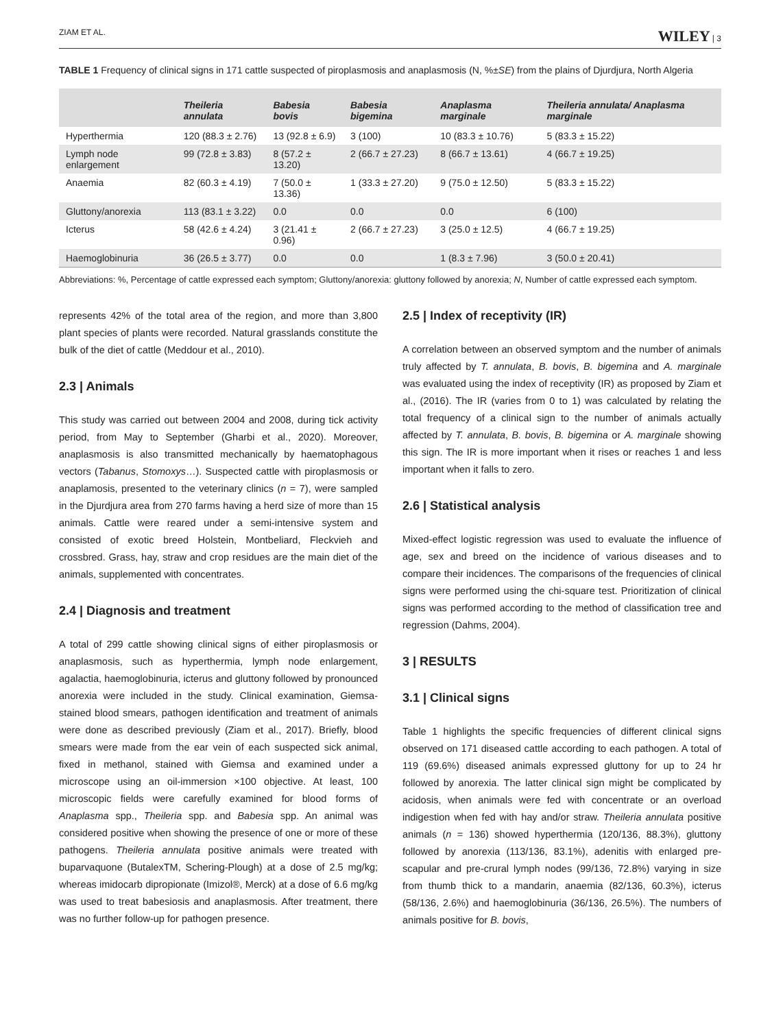ZIAM ET AL. WILEY | 3
TABLE 1 Frequency of clinical signs in 171 cattle suspected of piroplasmosis and anaplasmosis (N, %±SE) from the plains of Djurdjura, North Algeria
| | Theileria annulata | Babesia bovis | Babesia bigemina | Anaplasma marginale | Theileria annulata/ Anaplasma marginale |
| --- | --- | --- | --- | --- | --- |
| Hyperthermia | 120 (88.3 ± 2.76) | 13 (92.8 ± 6.9) | 3 (100) | 10 (83.3 ± 10.76) | 5 (83.3 ± 15.22) |
| Lymph node enlargement | 99 (72.8 ± 3.83) | 8 (57.2 ± 13.20) | 2 (66.7 ± 27.23) | 8 (66.7 ± 13.61) | 4 (66.7 ± 19.25) |
| Anaemia | 82 (60.3 ± 4.19) | 7 (50.0 ± 13.36) | 1 (33.3 ± 27.20) | 9 (75.0 ± 12.50) | 5 (83.3 ± 15.22) |
| Gluttony/anorexia | 113 (83.1 ± 3.22) | 0.0 | 0.0 | 0.0 | 6 (100) |
| Icterus | 58 (42.6 ± 4.24) | 3 (21.41 ± 0.96) | 2 (66.7 ± 27.23) | 3 (25.0 ± 12.5) | 4 (66.7 ± 19.25) |
| Haemoglobinuria | 36 (26.5 ± 3.77) | 0.0 | 0.0 | 1 (8.3 ± 7.96) | 3 (50.0 ± 20.41) |
Abbreviations: %, Percentage of cattle expressed each symptom; Gluttony/anorexia: gluttony followed by anorexia; N, Number of cattle expressed each symptom.
represents 42% of the total area of the region, and more than 3,800 plant species of plants were recorded. Natural grasslands constitute the bulk of the diet of cattle (Meddour et al., 2010).
2.3 | Animals
This study was carried out between 2004 and 2008, during tick activity period, from May to September (Gharbi et al., 2020). Moreover, anaplasmosis is also transmitted mechanically by haematophagous vectors (Tabanus, Stomoxys…). Suspected cattle with piroplasmosis or anaplamosis, presented to the veterinary clinics (n = 7), were sampled in the Djurdjura area from 270 farms having a herd size of more than 15 animals. Cattle were reared under a semi-intensive system and consisted of exotic breed Holstein, Montbeliard, Fleckvieh and crossbred. Grass, hay, straw and crop residues are the main diet of the animals, supplemented with concentrates.
2.4 | Diagnosis and treatment
A total of 299 cattle showing clinical signs of either piroplasmosis or anaplasmosis, such as hyperthermia, lymph node enlargement, agalactia, haemoglobinuria, icterus and gluttony followed by pronounced anorexia were included in the study. Clinical examination, Giemsa-stained blood smears, pathogen identification and treatment of animals were done as described previously (Ziam et al., 2017). Briefly, blood smears were made from the ear vein of each suspected sick animal, fixed in methanol, stained with Giemsa and examined under a microscope using an oil-immersion ×100 objective. At least, 100 microscopic fields were carefully examined for blood forms of Anaplasma spp., Theileria spp. and Babesia spp. An animal was considered positive when showing the presence of one or more of these pathogens. Theileria annulata positive animals were treated with buparvaquone (ButalexTM, Schering-Plough) at a dose of 2.5 mg/kg; whereas imidocarb dipropionate (Imizol®, Merck) at a dose of 6.6 mg/kg was used to treat babesiosis and anaplasmosis. After treatment, there was no further follow-up for pathogen presence.
2.5 | Index of receptivity (IR)
A correlation between an observed symptom and the number of animals truly affected by T. annulata, B. bovis, B. bigemina and A. marginale was evaluated using the index of receptivity (IR) as proposed by Ziam et al., (2016). The IR (varies from 0 to 1) was calculated by relating the total frequency of a clinical sign to the number of animals actually affected by T. annulata, B. bovis, B. bigemina or A. marginale showing this sign. The IR is more important when it rises or reaches 1 and less important when it falls to zero.
2.6 | Statistical analysis
Mixed-effect logistic regression was used to evaluate the influence of age, sex and breed on the incidence of various diseases and to compare their incidences. The comparisons of the frequencies of clinical signs were performed using the chi-square test. Prioritization of clinical signs was performed according to the method of classification tree and regression (Dahms, 2004).
3 | RESULTS
3.1 | Clinical signs
Table 1 highlights the specific frequencies of different clinical signs observed on 171 diseased cattle according to each pathogen. A total of 119 (69.6%) diseased animals expressed gluttony for up to 24 hr followed by anorexia. The latter clinical sign might be complicated by acidosis, when animals were fed with concentrate or an overload indigestion when fed with hay and/or straw. Theileria annulata positive animals (n = 136) showed hyperthermia (120/136, 88.3%), gluttony followed by anorexia (113/136, 83.1%), adenitis with enlarged pre-scapular and pre-crural lymph nodes (99/136, 72.8%) varying in size from thumb thick to a mandarin, anaemia (82/136, 60.3%), icterus (58/136, 2.6%) and haemoglobinuria (36/136, 26.5%). The numbers of animals positive for B. bovis,